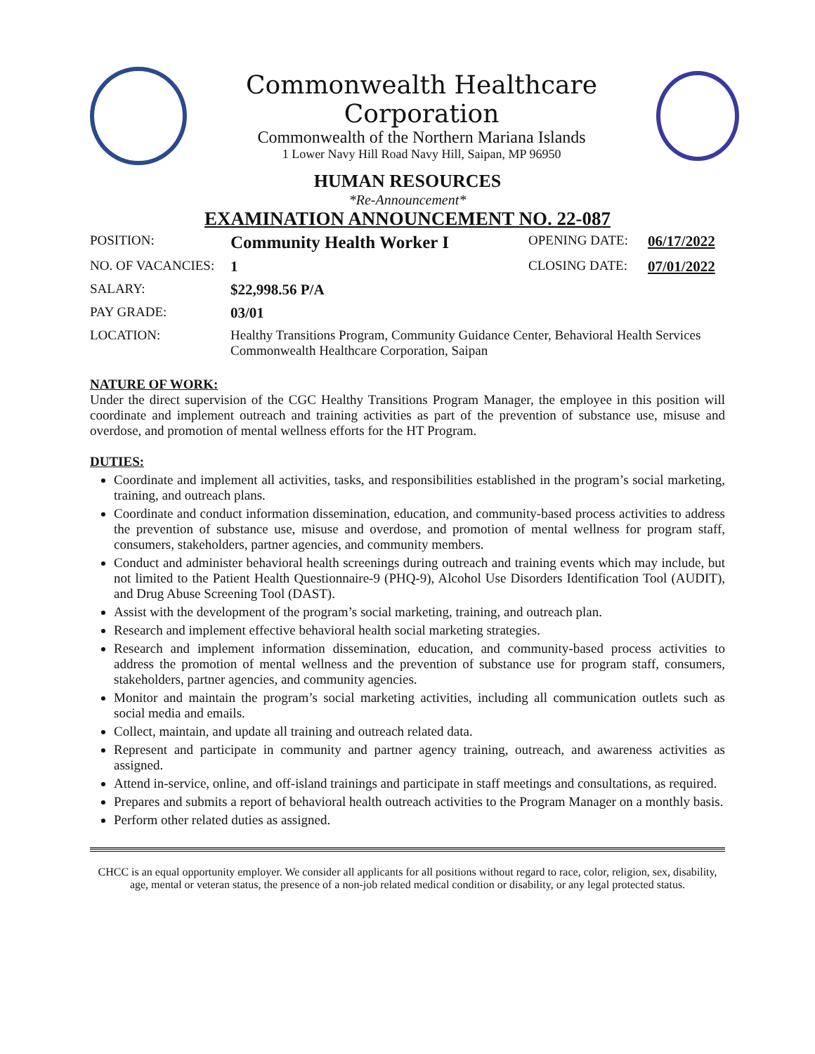Commonwealth Healthcare Corporation
Commonwealth of the Northern Mariana Islands
1 Lower Navy Hill Road Navy Hill, Saipan, MP 96950
HUMAN RESOURCES
*Re-Announcement*
EXAMINATION ANNOUNCEMENT NO. 22-087
| POSITION: | Community Health Worker I | OPENING DATE: | 06/17/2022 |
| NO. OF VACANCIES: | 1 | CLOSING DATE: | 07/01/2022 |
| SALARY: | $22,998.56 P/A | | |
| PAY GRADE: | 03/01 | | |
| LOCATION: | Healthy Transitions Program, Community Guidance Center, Behavioral Health Services Commonwealth Healthcare Corporation, Saipan | | |
NATURE OF WORK:
Under the direct supervision of the CGC Healthy Transitions Program Manager, the employee in this position will coordinate and implement outreach and training activities as part of the prevention of substance use, misuse and overdose, and promotion of mental wellness efforts for the HT Program.
DUTIES:
Coordinate and implement all activities, tasks, and responsibilities established in the program’s social marketing, training, and outreach plans.
Coordinate and conduct information dissemination, education, and community-based process activities to address the prevention of substance use, misuse and overdose, and promotion of mental wellness for program staff, consumers, stakeholders, partner agencies, and community members.
Conduct and administer behavioral health screenings during outreach and training events which may include, but not limited to the Patient Health Questionnaire-9 (PHQ-9), Alcohol Use Disorders Identification Tool (AUDIT), and Drug Abuse Screening Tool (DAST).
Assist with the development of the program’s social marketing, training, and outreach plan.
Research and implement effective behavioral health social marketing strategies.
Research and implement information dissemination, education, and community-based process activities to address the promotion of mental wellness and the prevention of substance use for program staff, consumers, stakeholders, partner agencies, and community agencies.
Monitor and maintain the program’s social marketing activities, including all communication outlets such as social media and emails.
Collect, maintain, and update all training and outreach related data.
Represent and participate in community and partner agency training, outreach, and awareness activities as assigned.
Attend in-service, online, and off-island trainings and participate in staff meetings and consultations, as required.
Prepares and submits a report of behavioral health outreach activities to the Program Manager on a monthly basis.
Perform other related duties as assigned.
CHCC is an equal opportunity employer. We consider all applicants for all positions without regard to race, color, religion, sex, disability, age, mental or veteran status, the presence of a non-job related medical condition or disability, or any legal protected status.